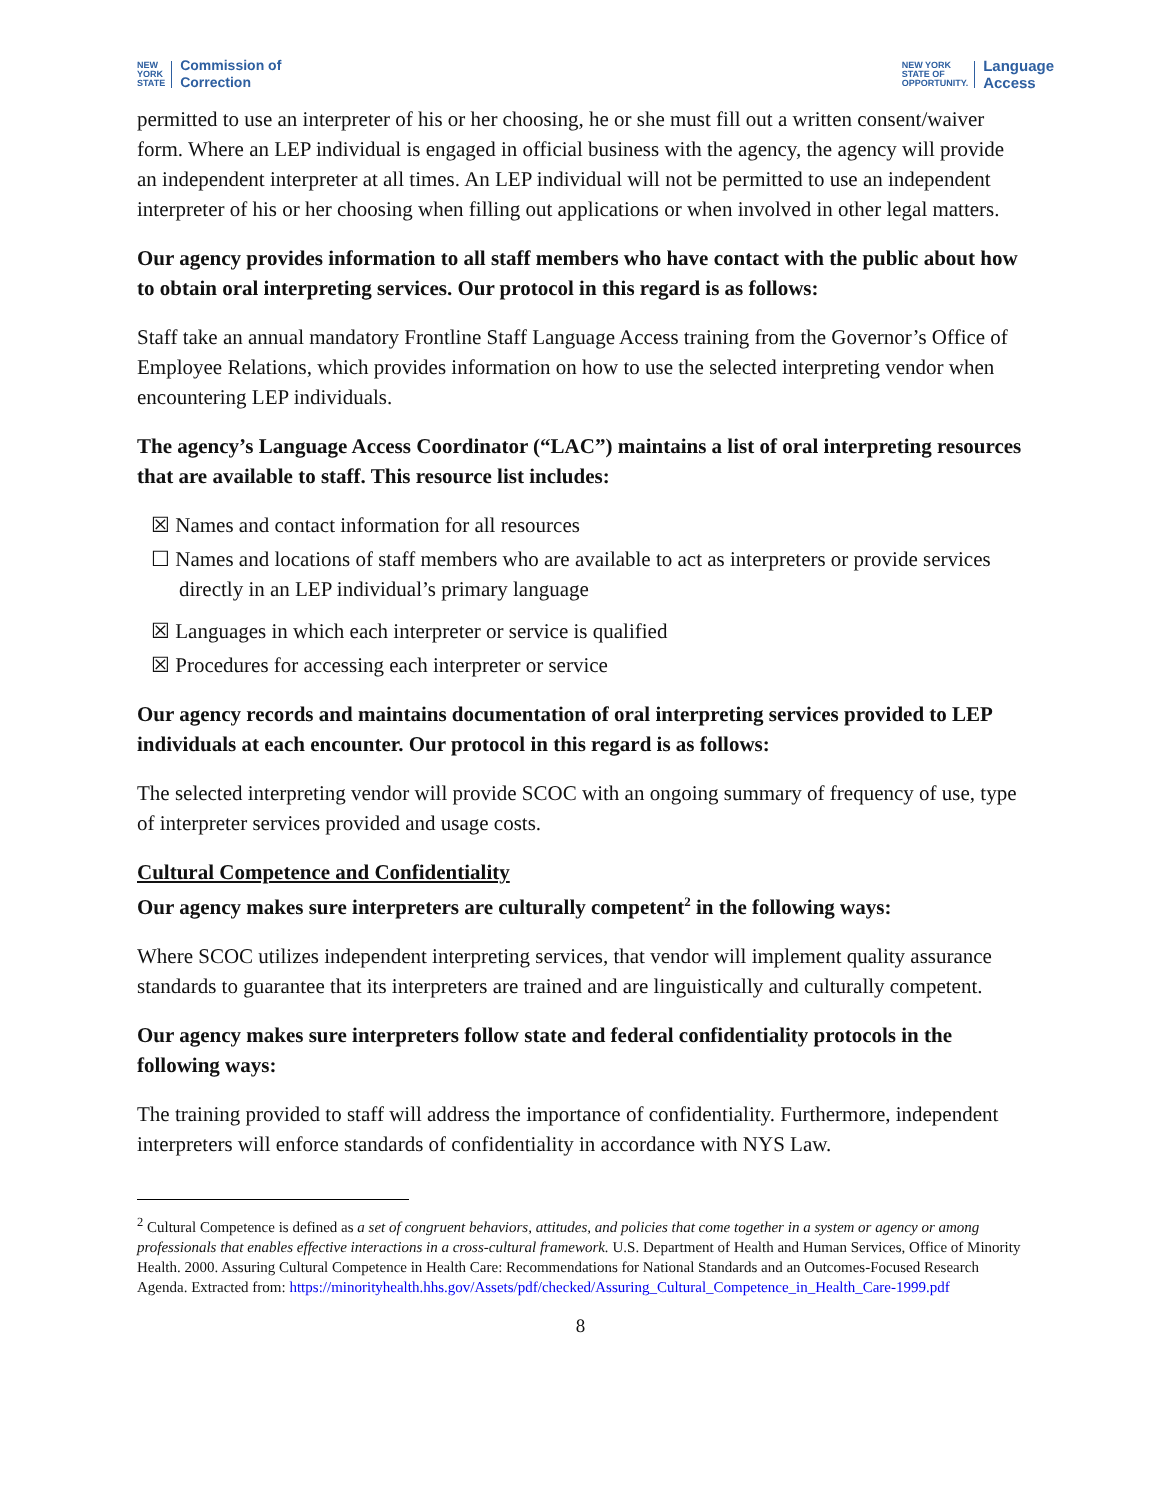NEW
YORK
STATE Commission of
Correction
NEW YORK
STATE OF
OPPORTUNITY. Language
Access
permitted to use an interpreter of his or her choosing, he or she must fill out a written consent/waiver form. Where an LEP individual is engaged in official business with the agency, the agency will provide an independent interpreter at all times. An LEP individual will not be permitted to use an independent interpreter of his or her choosing when filling out applications or when involved in other legal matters.
Our agency provides information to all staff members who have contact with the public about how to obtain oral interpreting services. Our protocol in this regard is as follows:
Staff take an annual mandatory Frontline Staff Language Access training from the Governor’s Office of Employee Relations, which provides information on how to use the selected interpreting vendor when encountering LEP individuals.
The agency’s Language Access Coordinator (“LAC”) maintains a list of oral interpreting resources that are available to staff. This resource list includes:
☒ Names and contact information for all resources
☐ Names and locations of staff members who are available to act as interpreters or provide services directly in an LEP individual’s primary language
☒ Languages in which each interpreter or service is qualified
☒ Procedures for accessing each interpreter or service
Our agency records and maintains documentation of oral interpreting services provided to LEP individuals at each encounter. Our protocol in this regard is as follows:
The selected interpreting vendor will provide SCOC with an ongoing summary of frequency of use, type of interpreter services provided and usage costs.
Cultural Competence and Confidentiality
Our agency makes sure interpreters are culturally competent<sup>2</sup> in the following ways:
Where SCOC utilizes independent interpreting services, that vendor will implement quality assurance standards to guarantee that its interpreters are trained and are linguistically and culturally competent.
Our agency makes sure interpreters follow state and federal confidentiality protocols in the following ways:
The training provided to staff will address the importance of confidentiality. Furthermore, independent interpreters will enforce standards of confidentiality in accordance with NYS Law.
<sup>2</sup> Cultural Competence is defined as a set of congruent behaviors, attitudes, and policies that come together in a system or agency or among professionals that enables effective interactions in a cross-cultural framework. U.S. Department of Health and Human Services, Office of Minority Health. 2000. Assuring Cultural Competence in Health Care: Recommendations for National Standards and an Outcomes-Focused Research Agenda. Extracted from: https://minorityhealth.hhs.gov/Assets/pdf/checked/Assuring_Cultural_Competence_in_Health_Care-1999.pdf
8